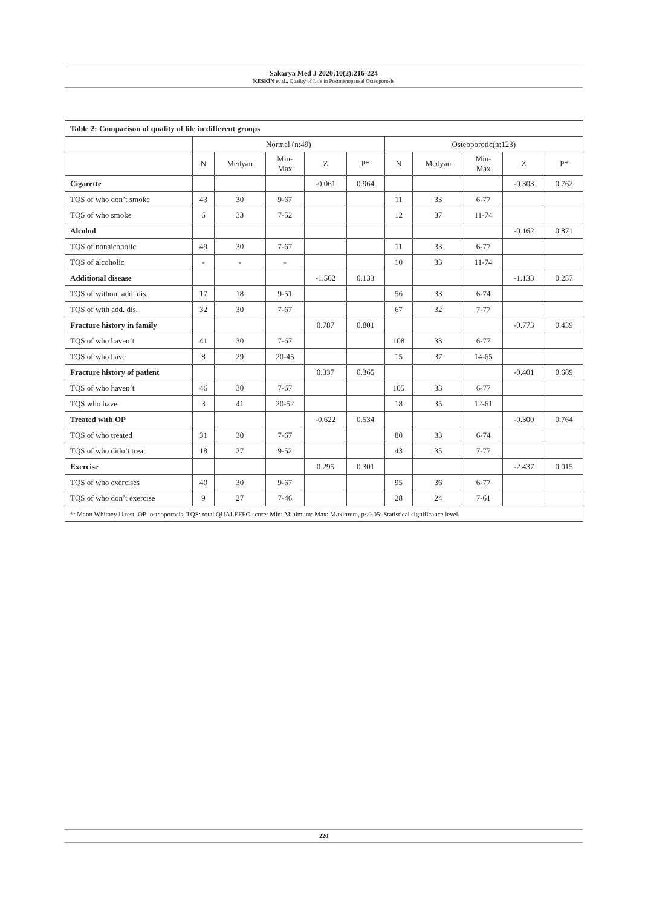Sakarya Med J 2020;10(2):216-224
KESKİN et al., Quality of Life in Postmenopausal Osteoporosis
| Table 2: Comparison of quality of life in different groups | | | | | | | | | | |
| --- | --- | --- | --- | --- | --- | --- | --- | --- | --- | --- |
| | Normal (n:49) | | | | | Osteoporotic(n:123) | | | | |
| | N | Medyan | Min- Max | Z | P* | N | Medyan | Min- Max | Z | P* |
| Cigarette | | | | -0.061 | 0.964 | | | | -0.303 | 0.762 |
| TQS of who don’t smoke | 43 | 30 | 9-67 | | | 11 | 33 | 6-77 | | |
| TQS of who smoke | 6 | 33 | 7-52 | | | 12 | 37 | 11-74 | | |
| Alcohol | | | | | | | | | -0.162 | 0.871 |
| TQS of nonalcoholic | 49 | 30 | 7-67 | | | 11 | 33 | 6-77 | | |
| TQS of alcoholic | - | - | - | | | 10 | 33 | 11-74 | | |
| Additional disease | | | | -1.502 | 0.133 | | | | -1.133 | 0.257 |
| TQS of without add. dis. | 17 | 18 | 9-51 | | | 56 | 33 | 6-74 | | |
| TQS of with add. dis. | 32 | 30 | 7-67 | | | 67 | 32 | 7-77 | | |
| Fracture history in family | | | | 0.787 | 0.801 | | | | -0.773 | 0.439 |
| TQS of who haven’t | 41 | 30 | 7-67 | | | 108 | 33 | 6-77 | | |
| TQS of who have | 8 | 29 | 20-45 | | | 15 | 37 | 14-65 | | |
| Fracture history of patient | | | | 0.337 | 0.365 | | | | -0.401 | 0.689 |
| TQS of who haven’t | 46 | 30 | 7-67 | | | 105 | 33 | 6-77 | | |
| TQS who have | 3 | 41 | 20-52 | | | 18 | 35 | 12-61 | | |
| Treated with OP | | | | -0.622 | 0.534 | | | | -0.300 | 0.764 |
| TQS of who treated | 31 | 30 | 7-67 | | | 80 | 33 | 6-74 | | |
| TQS of who didn’t treat | 18 | 27 | 9-52 | | | 43 | 35 | 7-77 | | |
| Exercise | | | | 0.295 | 0.301 | | | | -2.437 | 0.015 |
| TQS of who exercises | 40 | 30 | 9-67 | | | 95 | 36 | 6-77 | | |
| TQS of who don’t exercise | 9 | 27 | 7-46 | | | 28 | 24 | 7-61 | | |
| *: Mann Whitney U test: OP: osteoporosis, TQS: total QUALEFFO score: Min: Minimum: Max: Maximum, p<0.05: Statistical significance level. | | | | | | | | | | |
220